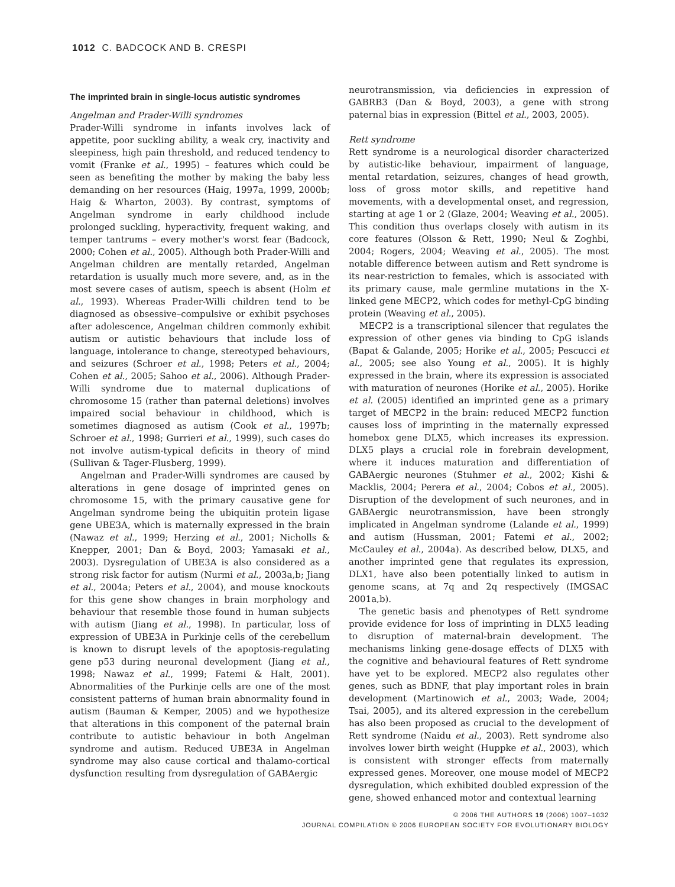1012 C. BADCOCK AND B. CRESPI
The imprinted brain in single-locus autistic syndromes
Angelman and Prader-Willi syndromes
Prader-Willi syndrome in infants involves lack of appetite, poor suckling ability, a weak cry, inactivity and sleepiness, high pain threshold, and reduced tendency to vomit (Franke et al., 1995) – features which could be seen as benefiting the mother by making the baby less demanding on her resources (Haig, 1997a, 1999, 2000b; Haig & Wharton, 2003). By contrast, symptoms of Angelman syndrome in early childhood include prolonged suckling, hyperactivity, frequent waking, and temper tantrums – every mother's worst fear (Badcock, 2000; Cohen et al., 2005). Although both Prader-Willi and Angelman children are mentally retarded, Angelman retardation is usually much more severe, and, as in the most severe cases of autism, speech is absent (Holm et al., 1993). Whereas Prader-Willi children tend to be diagnosed as obsessive–compulsive or exhibit psychoses after adolescence, Angelman children commonly exhibit autism or autistic behaviours that include loss of language, intolerance to change, stereotyped behaviours, and seizures (Schroer et al., 1998; Peters et al., 2004; Cohen et al., 2005; Sahoo et al., 2006). Although Prader-Willi syndrome due to maternal duplications of chromosome 15 (rather than paternal deletions) involves impaired social behaviour in childhood, which is sometimes diagnosed as autism (Cook et al., 1997b; Schroer et al., 1998; Gurrieri et al., 1999), such cases do not involve autism-typical deficits in theory of mind (Sullivan & Tager-Flusberg, 1999).
Angelman and Prader-Willi syndromes are caused by alterations in gene dosage of imprinted genes on chromosome 15, with the primary causative gene for Angelman syndrome being the ubiquitin protein ligase gene UBE3A, which is maternally expressed in the brain (Nawaz et al., 1999; Herzing et al., 2001; Nicholls & Knepper, 2001; Dan & Boyd, 2003; Yamasaki et al., 2003). Dysregulation of UBE3A is also considered as a strong risk factor for autism (Nurmi et al., 2003a,b; Jiang et al., 2004a; Peters et al., 2004), and mouse knockouts for this gene show changes in brain morphology and behaviour that resemble those found in human subjects with autism (Jiang et al., 1998). In particular, loss of expression of UBE3A in Purkinje cells of the cerebellum is known to disrupt levels of the apoptosis-regulating gene p53 during neuronal development (Jiang et al., 1998; Nawaz et al., 1999; Fatemi & Halt, 2001). Abnormalities of the Purkinje cells are one of the most consistent patterns of human brain abnormality found in autism (Bauman & Kemper, 2005) and we hypothesize that alterations in this component of the paternal brain contribute to autistic behaviour in both Angelman syndrome and autism. Reduced UBE3A in Angelman syndrome may also cause cortical and thalamo-cortical dysfunction resulting from dysregulation of GABAergic
neurotransmission, via deficiencies in expression of GABRB3 (Dan & Boyd, 2003), a gene with strong paternal bias in expression (Bittel et al., 2003, 2005).
Rett syndrome
Rett syndrome is a neurological disorder characterized by autistic-like behaviour, impairment of language, mental retardation, seizures, changes of head growth, loss of gross motor skills, and repetitive hand movements, with a developmental onset, and regression, starting at age 1 or 2 (Glaze, 2004; Weaving et al., 2005). This condition thus overlaps closely with autism in its core features (Olsson & Rett, 1990; Neul & Zoghbi, 2004; Rogers, 2004; Weaving et al., 2005). The most notable difference between autism and Rett syndrome is its near-restriction to females, which is associated with its primary cause, male germline mutations in the X-linked gene MECP2, which codes for methyl-CpG binding protein (Weaving et al., 2005).
MECP2 is a transcriptional silencer that regulates the expression of other genes via binding to CpG islands (Bapat & Galande, 2005; Horike et al., 2005; Pescucci et al., 2005; see also Young et al., 2005). It is highly expressed in the brain, where its expression is associated with maturation of neurones (Horike et al., 2005). Horike et al. (2005) identified an imprinted gene as a primary target of MECP2 in the brain: reduced MECP2 function causes loss of imprinting in the maternally expressed homebox gene DLX5, which increases its expression. DLX5 plays a crucial role in forebrain development, where it induces maturation and differentiation of GABAergic neurones (Stuhmer et al., 2002; Kishi & Macklis, 2004; Perera et al., 2004; Cobos et al., 2005). Disruption of the development of such neurones, and in GABAergic neurotransmission, have been strongly implicated in Angelman syndrome (Lalande et al., 1999) and autism (Hussman, 2001; Fatemi et al., 2002; McCauley et al., 2004a). As described below, DLX5, and another imprinted gene that regulates its expression, DLX1, have also been potentially linked to autism in genome scans, at 7q and 2q respectively (IMGSAC 2001a,b).
The genetic basis and phenotypes of Rett syndrome provide evidence for loss of imprinting in DLX5 leading to disruption of maternal-brain development. The mechanisms linking gene-dosage effects of DLX5 with the cognitive and behavioural features of Rett syndrome have yet to be explored. MECP2 also regulates other genes, such as BDNF, that play important roles in brain development (Martinowich et al., 2003; Wade, 2004; Tsai, 2005), and its altered expression in the cerebellum has also been proposed as crucial to the development of Rett syndrome (Naidu et al., 2003). Rett syndrome also involves lower birth weight (Huppke et al., 2003), which is consistent with stronger effects from maternally expressed genes. Moreover, one mouse model of MECP2 dysregulation, which exhibited doubled expression of the gene, showed enhanced motor and contextual learning
© 2006 THE AUTHORS 19 (2006) 1007–1032
JOURNAL COMPILATION © 2006 EUROPEAN SOCIETY FOR EVOLUTIONARY BIOLOGY